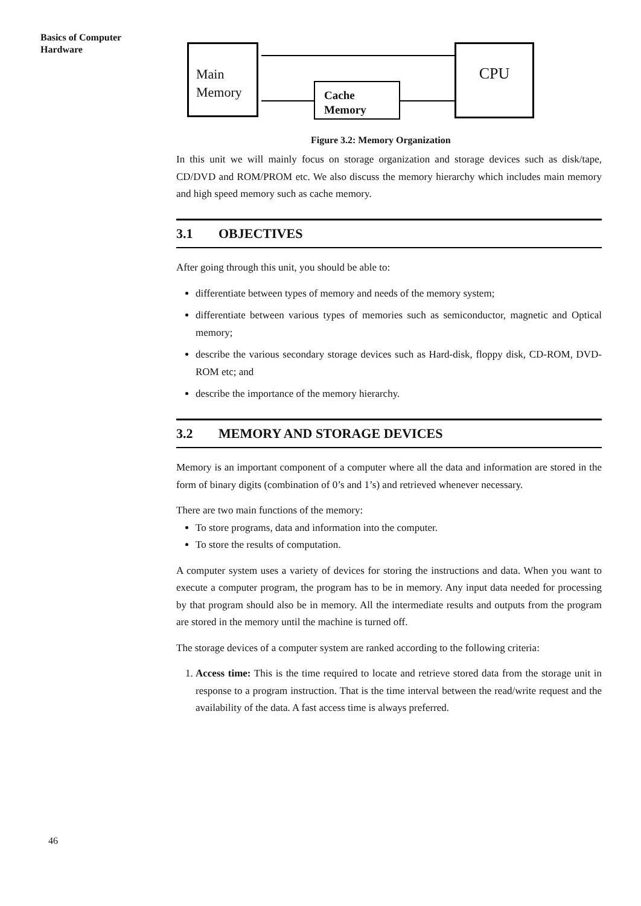Basics of Computer
Hardware
Main
Memory
CPU
Cache
Memory
Figure 3.2: Memory Organization
In this unit we will mainly focus on storage organization and storage devices such as disk/tape, CD/DVD and ROM/PROM etc. We also discuss the memory hierarchy which includes main memory and high speed memory such as cache memory.
3.1 OBJECTIVES
After going through this unit, you should be able to:
differentiate between types of memory and needs of the memory system;
differentiate between various types of memories such as semiconductor, magnetic and Optical memory;
describe the various secondary storage devices such as Hard-disk, floppy disk, CD-ROM, DVD-ROM etc; and
describe the importance of the memory hierarchy.
3.2 MEMORY AND STORAGE DEVICES
Memory is an important component of a computer where all the data and information are stored in the form of binary digits (combination of 0’s and 1’s) and retrieved whenever necessary.
There are two main functions of the memory:
To store programs, data and information into the computer.
To store the results of computation.
A computer system uses a variety of devices for storing the instructions and data. When you want to execute a computer program, the program has to be in memory. Any input data needed for processing by that program should also be in memory. All the intermediate results and outputs from the program are stored in the memory until the machine is turned off.
The storage devices of a computer system are ranked according to the following criteria:
1. Access time: This is the time required to locate and retrieve stored data from the storage unit in response to a program instruction. That is the time interval between the read/write request and the availability of the data. A fast access time is always preferred.
46